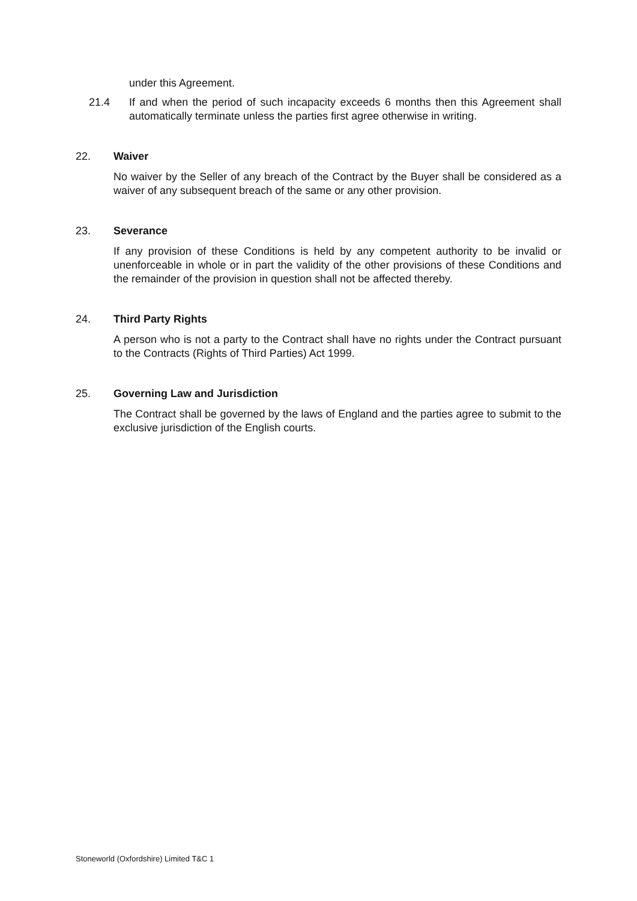under this Agreement.
21.4 If and when the period of such incapacity exceeds 6 months then this Agreement shall automatically terminate unless the parties first agree otherwise in writing.
22. Waiver
No waiver by the Seller of any breach of the Contract by the Buyer shall be considered as a waiver of any subsequent breach of the same or any other provision.
23. Severance
If any provision of these Conditions is held by any competent authority to be invalid or unenforceable in whole or in part the validity of the other provisions of these Conditions and the remainder of the provision in question shall not be affected thereby.
24. Third Party Rights
A person who is not a party to the Contract shall have no rights under the Contract pursuant to the Contracts (Rights of Third Parties) Act 1999.
25. Governing Law and Jurisdiction
The Contract shall be governed by the laws of England and the parties agree to submit to the exclusive jurisdiction of the English courts.
Stoneworld (Oxfordshire) Limited T&C 1